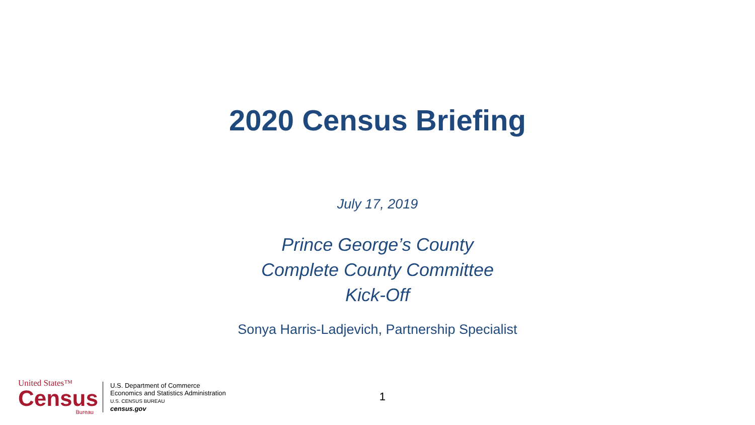2020 Census Briefing
July 17, 2019
Prince George’s County
Complete County Committee
Kick-Off
Sonya Harris-Ladjevich, Partnership Specialist
United States™
Census
Bureau
U.S. Department of Commerce
Economics and Statistics Administration
U.S. CENSUS BUREAU
census.gov
1